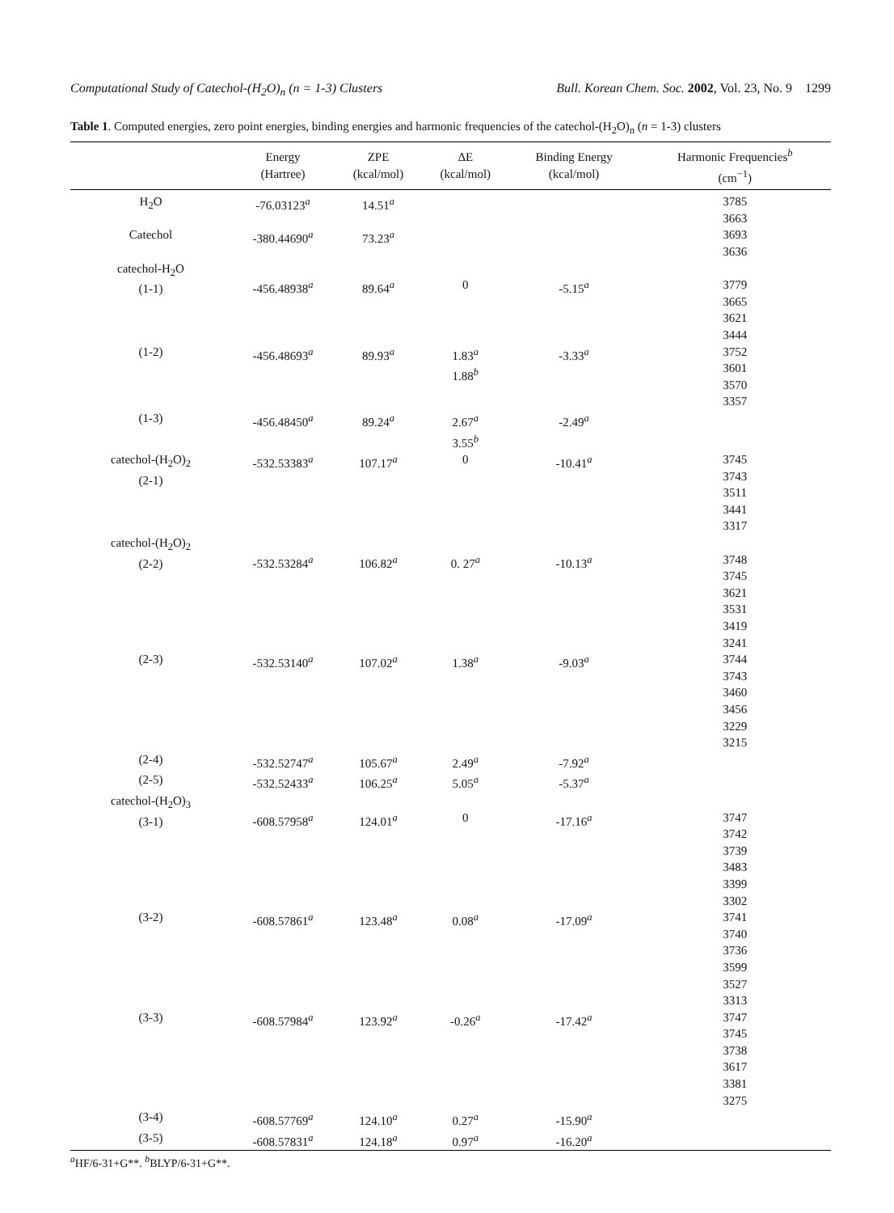Computational Study of Catechol-(H<sub>2</sub>O)<sub>n</sub> (n = 1-3) Clusters Bull. Korean Chem. Soc. 2002, Vol. 23, No. 9 1299
Table 1. Computed energies, zero point energies, binding energies and harmonic frequencies of the catechol-(H<sub>2</sub>O)<sub>n</sub> (n = 1-3) clusters
| | Energy (Hartree) | ZPE (kcal/mol) | ΔE (kcal/mol) | Binding Energy (kcal/mol) | Harmonic Frequencies<sup>b</sup> (cm<sup>−1</sup>) |
| --- | --- | --- | --- | --- | --- |
| H<sub>2</sub>O | -76.03123<sup>a</sup> | 14.51<sup>a</sup> | | | 3785 3663 |
| Catechol | -380.44690<sup>a</sup> | 73.23<sup>a</sup> | | | 3693 3636 |
| catechol-H<sub>2</sub>O (1-1) | -456.48938<sup>a</sup> | 89.64<sup>a</sup> | 0 | -5.15<sup>a</sup> | 3779 3665 3621 3444 |
| (1-2) | -456.48693<sup>a</sup> | 89.93<sup>a</sup> | 1.83<sup>a</sup> 1.88<sup>b</sup> | -3.33<sup>a</sup> | 3752 3601 3570 3357 |
| (1-3) | -456.48450<sup>a</sup> | 89.24<sup>a</sup> | 2.67<sup>a</sup> 3.55<sup>b</sup> | -2.49<sup>a</sup> | |
| catechol-(H<sub>2</sub>O)<sub>2</sub> (2-1) | -532.53383<sup>a</sup> | 107.17<sup>a</sup> | 0 | -10.41<sup>a</sup> | 3745 3743 3511 3441 3317 |
| catechol-(H<sub>2</sub>O)<sub>2</sub> (2-2) | -532.53284<sup>a</sup> | 106.82<sup>a</sup> | 0. 27<sup>a</sup> | -10.13<sup>a</sup> | 3748 3745 3621 3531 3419 3241 |
| (2-3) | -532.53140<sup>a</sup> | 107.02<sup>a</sup> | 1.38<sup>a</sup> | -9.03<sup>a</sup> | 3744 3743 3460 3456 3229 3215 |
| (2-4) | -532.52747<sup>a</sup> | 105.67<sup>a</sup> | 2.49<sup>a</sup> | -7.92<sup>a</sup> | |
| (2-5) | -532.52433<sup>a</sup> | 106.25<sup>a</sup> | 5.05<sup>a</sup> | -5.37<sup>a</sup> | |
| catechol-(H<sub>2</sub>O)<sub>3</sub> (3-1) | -608.57958<sup>a</sup> | 124.01<sup>a</sup> | 0 | -17.16<sup>a</sup> | 3747 3742 3739 3483 3399 3302 |
| (3-2) | -608.57861<sup>a</sup> | 123.48<sup>a</sup> | 0.08<sup>a</sup> | -17.09<sup>a</sup> | 3741 3740 3736 3599 3527 3313 |
| (3-3) | -608.57984<sup>a</sup> | 123.92<sup>a</sup> | -0.26<sup>a</sup> | -17.42<sup>a</sup> | 3747 3745 3738 3617 3381 3275 |
| (3-4) | -608.57769<sup>a</sup> | 124.10<sup>a</sup> | 0.27<sup>a</sup> | -15.90<sup>a</sup> | |
| (3-5) | -608.57831<sup>a</sup> | 124.18<sup>a</sup> | 0.97<sup>a</sup> | -16.20<sup>a</sup> | |
<sup>a</sup> HF/6-31+G**. <sup>b</sup>BLYP/6-31+G**.